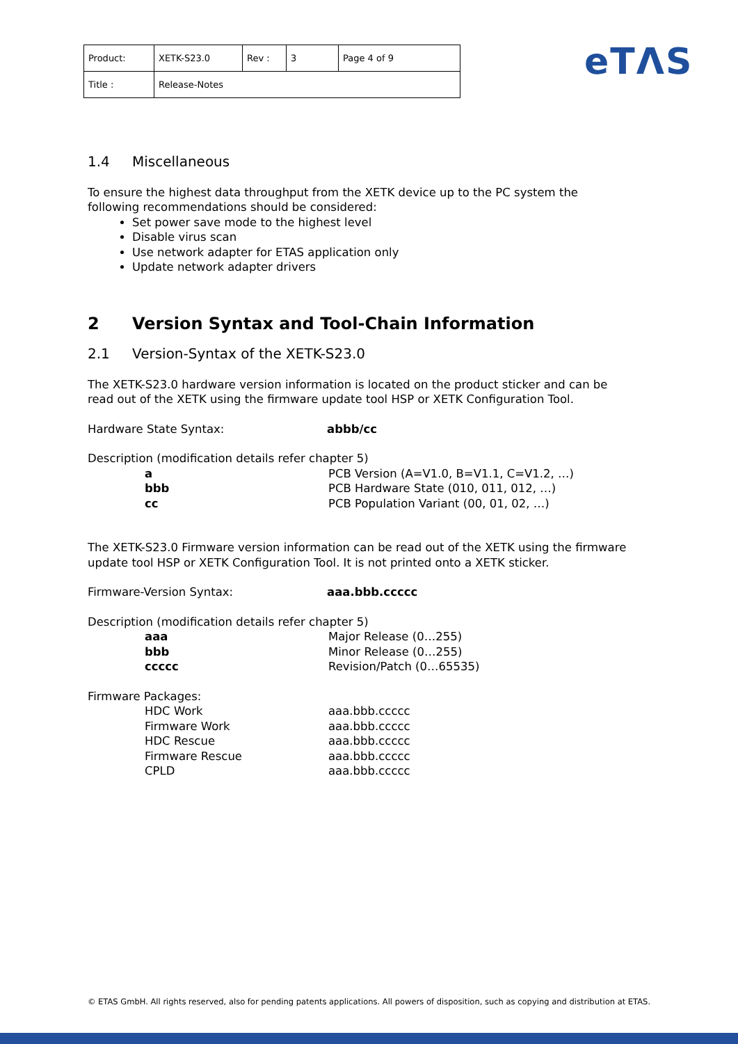| Product: | XETK-S23.0 | Rev : | 3 | Page 4 of 9 |
| Title : | Release-Notes | | | |
eTΛS
1.4 Miscellaneous
To ensure the highest data throughput from the XETK device up to the PC system the following recommendations should be considered:
Set power save mode to the highest level
Disable virus scan
Use network adapter for ETAS application only
Update network adapter drivers
2 Version Syntax and Tool-Chain Information
2.1 Version-Syntax of the XETK-S23.0
The XETK-S23.0 hardware version information is located on the product sticker and can be read out of the XETK using the firmware update tool HSP or XETK Configuration Tool.
Hardware State Syntax: abbb/cc
Description (modification details refer chapter 5)
a PCB Version (A=V1.0, B=V1.1, C=V1.2, …)
bbb PCB Hardware State (010, 011, 012, …)
cc PCB Population Variant (00, 01, 02, …)
The XETK-S23.0 Firmware version information can be read out of the XETK using the firmware update tool HSP or XETK Configuration Tool. It is not printed onto a XETK sticker.
Firmware-Version Syntax: aaa.bbb.ccccc
Description (modification details refer chapter 5)
aaa Major Release (0…255)
bbb Minor Release (0…255)
ccccc Revision/Patch (0…65535)
Firmware Packages:
HDC Work aaa.bbb.ccccc
Firmware Work aaa.bbb.ccccc
HDC Rescue aaa.bbb.ccccc
Firmware Rescue aaa.bbb.ccccc
CPLD aaa.bbb.ccccc
© ETAS GmbH. All rights reserved, also for pending patents applications. All powers of disposition, such as copying and distribution at ETAS.